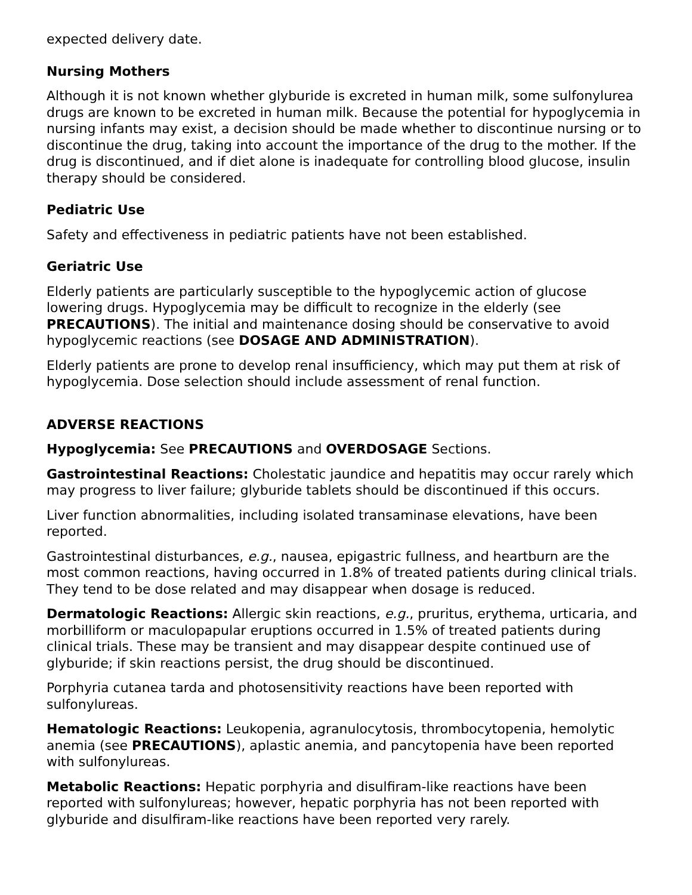expected delivery date.
Nursing Mothers
Although it is not known whether glyburide is excreted in human milk, some sulfonylurea drugs are known to be excreted in human milk. Because the potential for hypoglycemia in nursing infants may exist, a decision should be made whether to discontinue nursing or to discontinue the drug, taking into account the importance of the drug to the mother. If the drug is discontinued, and if diet alone is inadequate for controlling blood glucose, insulin therapy should be considered.
Pediatric Use
Safety and effectiveness in pediatric patients have not been established.
Geriatric Use
Elderly patients are particularly susceptible to the hypoglycemic action of glucose lowering drugs. Hypoglycemia may be difficult to recognize in the elderly (see PRECAUTIONS). The initial and maintenance dosing should be conservative to avoid hypoglycemic reactions (see DOSAGE AND ADMINISTRATION).
Elderly patients are prone to develop renal insufficiency, which may put them at risk of hypoglycemia. Dose selection should include assessment of renal function.
ADVERSE REACTIONS
Hypoglycemia: See PRECAUTIONS and OVERDOSAGE Sections.
Gastrointestinal Reactions: Cholestatic jaundice and hepatitis may occur rarely which may progress to liver failure; glyburide tablets should be discontinued if this occurs.
Liver function abnormalities, including isolated transaminase elevations, have been reported.
Gastrointestinal disturbances, e.g., nausea, epigastric fullness, and heartburn are the most common reactions, having occurred in 1.8% of treated patients during clinical trials. They tend to be dose related and may disappear when dosage is reduced.
Dermatologic Reactions: Allergic skin reactions, e.g., pruritus, erythema, urticaria, and morbilliform or maculopapular eruptions occurred in 1.5% of treated patients during clinical trials. These may be transient and may disappear despite continued use of glyburide; if skin reactions persist, the drug should be discontinued.
Porphyria cutanea tarda and photosensitivity reactions have been reported with sulfonylureas.
Hematologic Reactions: Leukopenia, agranulocytosis, thrombocytopenia, hemolytic anemia (see PRECAUTIONS), aplastic anemia, and pancytopenia have been reported with sulfonylureas.
Metabolic Reactions: Hepatic porphyria and disulfiram-like reactions have been reported with sulfonylureas; however, hepatic porphyria has not been reported with glyburide and disulfiram-like reactions have been reported very rarely.